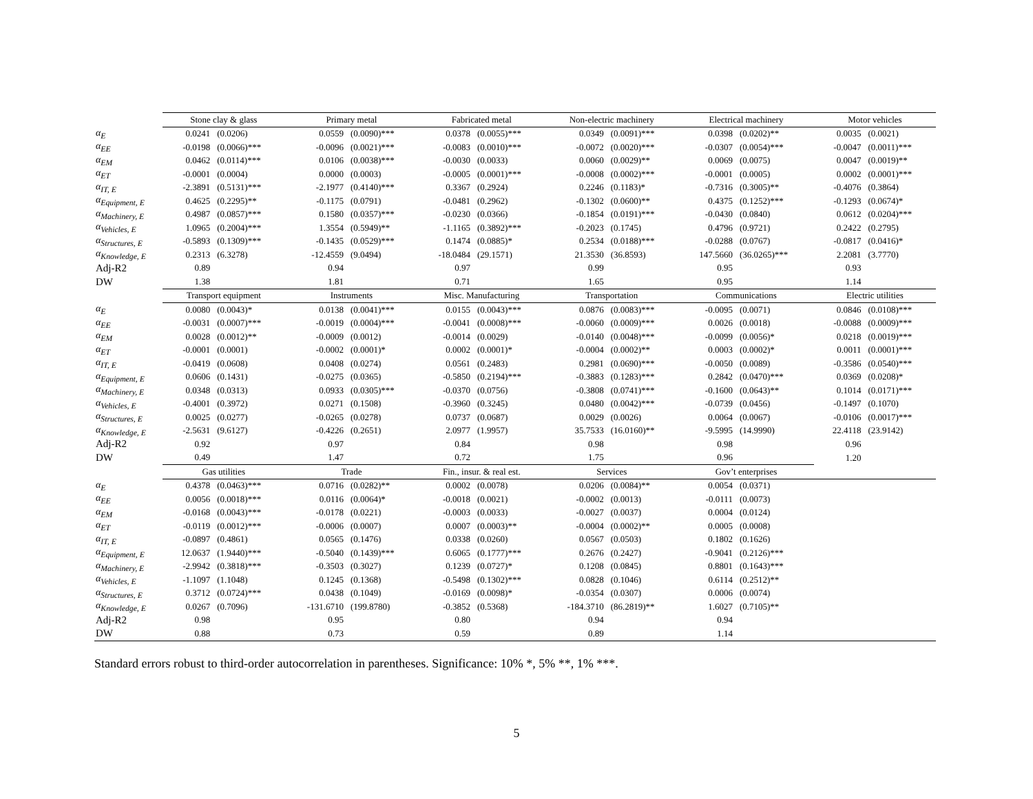| | Stone clay & glass | | Primary metal | | Fabricated metal | | Non-electric machinery | | Electrical machinery | | Motor vehicles | |
| --- | --- | --- | --- | --- | --- | --- | --- | --- | --- | --- | --- | --- |
| α<sub>E</sub> | 0.0241 | (0.0206) | 0.0559 | (0.0090)*** | 0.0378 | (0.0055)*** | 0.0349 | (0.0091)*** | 0.0398 | (0.0202)** | 0.0035 | (0.0021) |
| α<sub>EE</sub> | -0.0198 | (0.0066)*** | -0.0096 | (0.0021)*** | -0.0083 | (0.0010)*** | -0.0072 | (0.0020)*** | -0.0307 | (0.0054)*** | -0.0047 | (0.0011)*** |
| α<sub>EM</sub> | 0.0462 | (0.0114)*** | 0.0106 | (0.0038)*** | -0.0030 | (0.0033) | 0.0060 | (0.0029)** | 0.0069 | (0.0075) | 0.0047 | (0.0019)** |
| α<sub>ET</sub> | -0.0001 | (0.0004) | 0.0000 | (0.0003) | -0.0005 | (0.0001)*** | -0.0008 | (0.0002)*** | -0.0001 | (0.0005) | 0.0002 | (0.0001)*** |
| α<sub>IT, E</sub> | -2.3891 | (0.5131)*** | -2.1977 | (0.4140)*** | 0.3367 | (0.2924) | 0.2246 | (0.1183)* | -0.7316 | (0.3005)** | -0.4076 | (0.3864) |
| α<sub>Equipment, E</sub> | 0.4625 | (0.2295)** | -0.1175 | (0.0791) | -0.0481 | (0.2962) | -0.1302 | (0.0600)** | 0.4375 | (0.1252)*** | -0.1293 | (0.0674)* |
| α<sub>Machinery, E</sub> | 0.4987 | (0.0857)*** | 0.1580 | (0.0357)*** | -0.0230 | (0.0366) | -0.1854 | (0.0191)*** | -0.0430 | (0.0840) | 0.0612 | (0.0204)*** |
| α<sub>Vehicles, E</sub> | 1.0965 | (0.2004)*** | 1.3554 | (0.5949)** | -1.1165 | (0.3892)*** | -0.2023 | (0.1745) | 0.4796 | (0.9721) | 0.2422 | (0.2795) |
| α<sub>Structures, E</sub> | -0.5893 | (0.1309)*** | -0.1435 | (0.0529)*** | 0.1474 | (0.0885)* | 0.2534 | (0.0188)*** | -0.0288 | (0.0767) | -0.0817 | (0.0416)* |
| α<sub>Knowledge, E</sub> | 0.2313 | (6.3278) | -12.4559 | (9.0494) | -18.0484 | (29.1571) | 21.3530 | (36.8593) | 147.5660 | (36.0265)*** | 2.2081 | (3.7770) |
| Adj-R2 | 0.89 | | 0.94 | | 0.97 | | 0.99 | | 0.95 | | 0.93 | |
| DW | 1.38 | | 1.81 | | 0.71 | | 1.65 | | 0.95 | | 1.14 | |
| | Transport equipment | | Instruments | | Misc. Manufacturing | | Transportation | | Communications | | Electric utilities | |
| α<sub>E</sub> | 0.0080 | (0.0043)* | 0.0138 | (0.0041)*** | 0.0155 | (0.0043)*** | 0.0876 | (0.0083)*** | -0.0095 | (0.0071) | 0.0846 | (0.0108)*** |
| α<sub>EE</sub> | -0.0031 | (0.0007)*** | -0.0019 | (0.0004)*** | -0.0041 | (0.0008)*** | -0.0060 | (0.0009)*** | 0.0026 | (0.0018) | -0.0088 | (0.0009)*** |
| α<sub>EM</sub> | 0.0028 | (0.0012)** | -0.0009 | (0.0012) | -0.0014 | (0.0029) | -0.0140 | (0.0048)*** | -0.0099 | (0.0056)* | 0.0218 | (0.0019)*** |
| α<sub>ET</sub> | -0.0001 | (0.0001) | -0.0002 | (0.0001)* | 0.0002 | (0.0001)* | -0.0004 | (0.0002)** | 0.0003 | (0.0002)* | 0.0011 | (0.0001)*** |
| α<sub>IT, E</sub> | -0.0419 | (0.0608) | 0.0408 | (0.0274) | 0.0561 | (0.2483) | 0.2981 | (0.0690)*** | -0.0050 | (0.0089) | -0.3586 | (0.0540)*** |
| α<sub>Equipment, E</sub> | 0.0606 | (0.1431) | -0.0275 | (0.0365) | -0.5850 | (0.2194)*** | -0.3883 | (0.1283)*** | 0.2842 | (0.0470)*** | 0.0369 | (0.0208)* |
| α<sub>Machinery, E</sub> | 0.0348 | (0.0313) | 0.0933 | (0.0305)*** | -0.0370 | (0.0756) | -0.3808 | (0.0741)*** | -0.1600 | (0.0643)** | 0.1014 | (0.0171)*** |
| α<sub>Vehicles, E</sub> | -0.4001 | (0.3972) | 0.0271 | (0.1508) | -0.3960 | (0.3245) | 0.0480 | (0.0042)*** | -0.0739 | (0.0456) | -0.1497 | (0.1070) |
| α<sub>Structures, E</sub> | 0.0025 | (0.0277) | -0.0265 | (0.0278) | 0.0737 | (0.0687) | 0.0029 | (0.0026) | 0.0064 | (0.0067) | -0.0106 | (0.0017)*** |
| α<sub>Knowledge, E</sub> | -2.5631 | (9.6127) | -0.4226 | (0.2651) | 2.0977 | (1.9957) | 35.7533 | (16.0160)** | -9.5995 | (14.9990) | 22.4118 | (23.9142) |
| Adj-R2 | 0.92 | | 0.97 | | 0.84 | | 0.98 | | 0.98 | | 0.96 | |
| DW | 0.49 | | 1.47 | | 0.72 | | 1.75 | | 0.96 | | 1.20 | |
| | Gas utilities | | Trade | | Fin., insur. & real est. | | Services | | Gov’t enterprises | | | |
| α<sub>E</sub> | 0.4378 | (0.0463)*** | 0.0716 | (0.0282)** | 0.0002 | (0.0078) | 0.0206 | (0.0084)** | 0.0054 | (0.0371) | | |
| α<sub>EE</sub> | 0.0056 | (0.0018)*** | 0.0116 | (0.0064)* | -0.0018 | (0.0021) | -0.0002 | (0.0013) | -0.0111 | (0.0073) | | |
| α<sub>EM</sub> | -0.0168 | (0.0043)*** | -0.0178 | (0.0221) | -0.0003 | (0.0033) | -0.0027 | (0.0037) | 0.0004 | (0.0124) | | |
| α<sub>ET</sub> | -0.0119 | (0.0012)*** | -0.0006 | (0.0007) | 0.0007 | (0.0003)** | -0.0004 | (0.0002)** | 0.0005 | (0.0008) | | |
| α<sub>IT, E</sub> | -0.0897 | (0.4861) | 0.0565 | (0.1476) | 0.0338 | (0.0260) | 0.0567 | (0.0503) | 0.1802 | (0.1626) | | |
| α<sub>Equipment, E</sub> | 12.0637 | (1.9440)*** | -0.5040 | (0.1439)*** | 0.6065 | (0.1777)*** | 0.2676 | (0.2427) | -0.9041 | (0.2126)*** | | |
| α<sub>Machinery, E</sub> | -2.9942 | (0.3818)*** | -0.3503 | (0.3027) | 0.1239 | (0.0727)* | 0.1208 | (0.0845) | 0.8801 | (0.1643)*** | | |
| α<sub>Vehicles, E</sub> | -1.1097 | (1.1048) | 0.1245 | (0.1368) | -0.5498 | (0.1302)*** | 0.0828 | (0.1046) | 0.6114 | (0.2512)** | | |
| α<sub>Structures, E</sub> | 0.3712 | (0.0724)*** | 0.0438 | (0.1049) | -0.0169 | (0.0098)* | -0.0354 | (0.0307) | 0.0006 | (0.0074) | | |
| α<sub>Knowledge, E</sub> | 0.0267 | (0.7096) | -131.6710 | (199.8780) | -0.3852 | (0.5368) | -184.3710 | (86.2819)** | 1.6027 | (0.7105)** | | |
| Adj-R2 | 0.98 | | 0.95 | | 0.80 | | 0.94 | | 0.94 | | | |
| DW | 0.88 | | 0.73 | | 0.59 | | 0.89 | | 1.14 | | | |
Standard errors robust to third-order autocorrelation in parentheses. Significance: 10% *, 5% **, 1% ***.
5